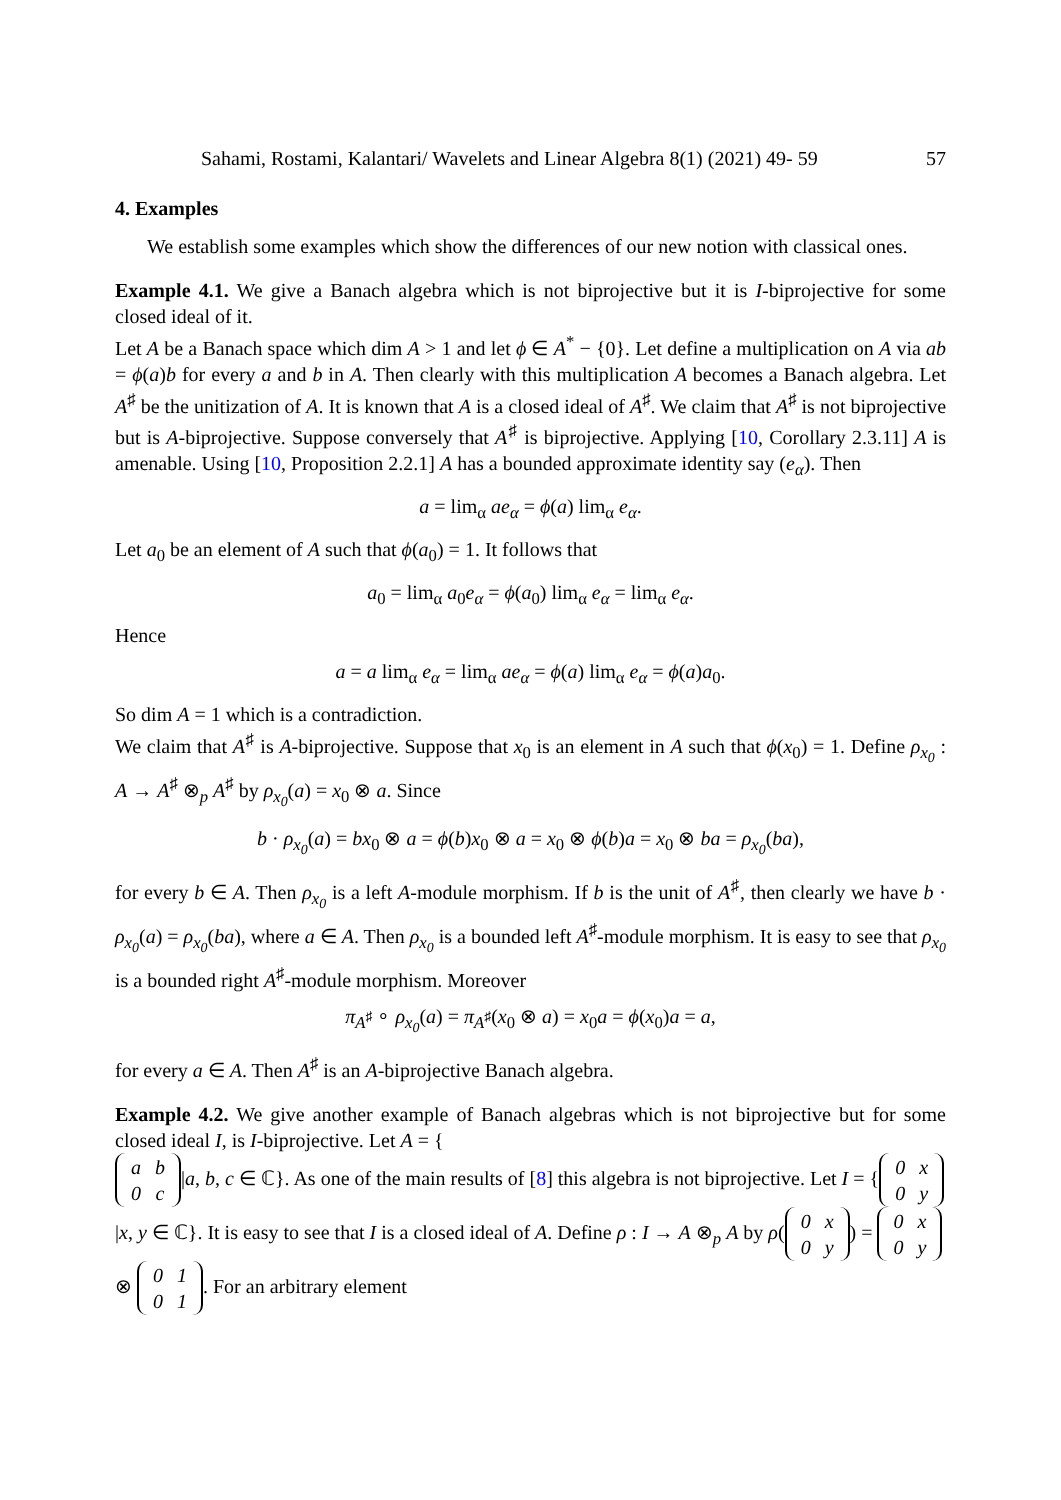Sahami, Rostami, Kalantari/ Wavelets and Linear Algebra 8(1) (2021) 49- 59 57
4. Examples
We establish some examples which show the differences of our new notion with classical ones.
Example 4.1. We give a Banach algebra which is not biprojective but it is I-biprojective for some closed ideal of it.
Let A be a Banach space which dim A > 1 and let ϕ ∈ A<sup>*</sup> − {0}. Let define a multiplication on A via ab = ϕ(a)b for every a and b in A. Then clearly with this multiplication A becomes a Banach algebra. Let A<sup>♯</sup> be the unitization of A. It is known that A is a closed ideal of A<sup>♯</sup>. We claim that A<sup>♯</sup> is not biprojective but is A-biprojective. Suppose conversely that A<sup>♯</sup> is biprojective. Applying [10, Corollary 2.3.11] A is amenable. Using [10, Proposition 2.2.1] A has a bounded approximate identity say (e<sub>α</sub>). Then
a = lim<sub>α</sub> ae<sub>α</sub> = ϕ(a) lim<sub>α</sub> e<sub>α</sub>.
Let a<sub>0</sub> be an element of A such that ϕ(a<sub>0</sub>) = 1. It follows that
a<sub>0</sub> = lim<sub>α</sub> a<sub>0</sub>e<sub>α</sub> = ϕ(a<sub>0</sub>) lim<sub>α</sub> e<sub>α</sub> = lim<sub>α</sub> e<sub>α</sub>.
Hence
a = a lim<sub>α</sub> e<sub>α</sub> = lim<sub>α</sub> ae<sub>α</sub> = ϕ(a) lim<sub>α</sub> e<sub>α</sub> = ϕ(a)a<sub>0</sub>.
So dim A = 1 which is a contradiction.
We claim that A<sup>♯</sup> is A-biprojective. Suppose that x<sub>0</sub> is an element in A such that ϕ(x<sub>0</sub>) = 1. Define ρ<sub>x<sub>0</sub></sub> : A → A<sup>♯</sup> ⊗<sub>p</sub> A<sup>♯</sup> by ρ<sub>x<sub>0</sub></sub>(a) = x<sub>0</sub> ⊗ a. Since
b · ρ<sub>x<sub>0</sub></sub>(a) = bx<sub>0</sub> ⊗ a = ϕ(b)x<sub>0</sub> ⊗ a = x<sub>0</sub> ⊗ ϕ(b)a = x<sub>0</sub> ⊗ ba = ρ<sub>x<sub>0</sub></sub>(ba),
for every b ∈ A. Then ρ<sub>x<sub>0</sub></sub> is a left A-module morphism. If b is the unit of A<sup>♯</sup>, then clearly we have b · ρ<sub>x<sub>0</sub></sub>(a) = ρ<sub>x<sub>0</sub></sub>(ba), where a ∈ A. Then ρ<sub>x<sub>0</sub></sub> is a bounded left A<sup>♯</sup>-module morphism. It is easy to see that ρ<sub>x<sub>0</sub></sub> is a bounded right A<sup>♯</sup>-module morphism. Moreover
π<sub>A<sup>♯</sup></sub> ∘ ρ<sub>x<sub>0</sub></sub>(a) = π<sub>A<sup>♯</sup></sub>(x<sub>0</sub> ⊗ a) = x<sub>0</sub>a = ϕ(x<sub>0</sub>)a = a,
for every a ∈ A. Then A<sup>♯</sup> is an A-biprojective Banach algebra.
Example 4.2. We give another example of Banach algebras which is not biprojective but for some closed ideal I, is I-biprojective. Let A = {
| a | b |
| 0 | c |
|a, b, c ∈ ℂ}. As one of the main results of [8] this algebra is not biprojective. Let I = {
| 0 | x |
| 0 | y |
|x, y ∈ ℂ}. It is easy to see that I is a closed ideal of A. Define ρ : I → A ⊗<sub>p</sub> A by ρ(
| 0 | x |
| 0 | y |
) =
| 0 | x |
| 0 | y |
⊗
| 0 | 1 |
| 0 | 1 |
. For an arbitrary element